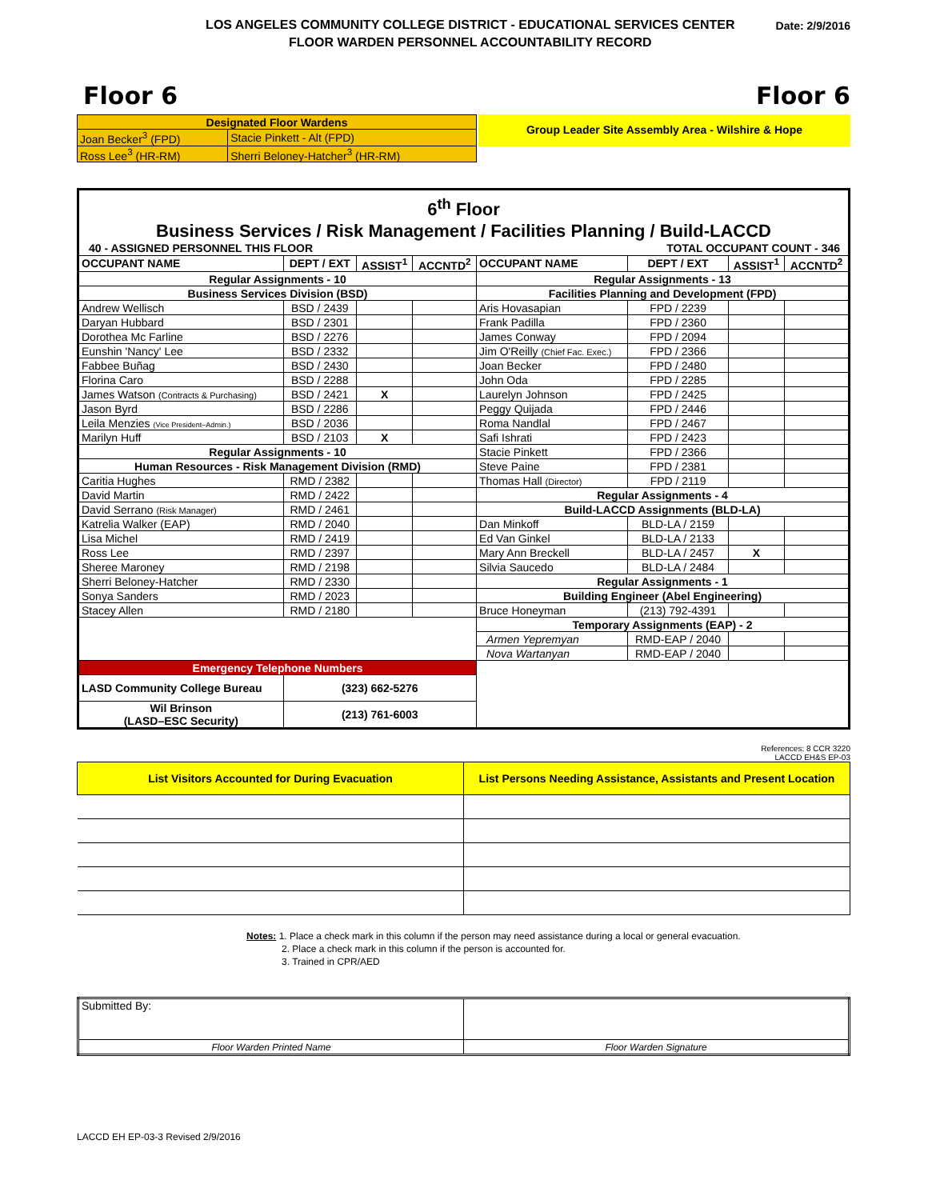LOS ANGELES COMMUNITY COLLEGE DISTRICT - EDUCATIONAL SERVICES CENTER
FLOOR WARDEN PERSONNEL ACCOUNTABILITY RECORD
Date: 2/9/2016
Floor 6 Floor 6
| Designated Floor Wardens | |
| --- | --- |
| Joan Becker<sup>3</sup> (FPD) | Stacie Pinkett - Alt (FPD) |
| Ross Lee<sup>3</sup> (HR-RM) | Sherri Beloney-Hatcher<sup>3</sup> (HR-RM) |
Group Leader Site Assembly Area - Wilshire & Hope
| 6<sup>th</sup> Floor Business Services / Risk Management / Facilities Planning / Build-LACCD | | | | | | | |
| 40 - ASSIGNED PERSONNEL THIS FLOOR | | | | TOTAL OCCUPANT COUNT - 346 | | | |
| OCCUPANT NAME | DEPT / EXT | ASSIST<sup>1</sup> | ACCNTD<sup>2</sup> | OCCUPANT NAME | DEPT / EXT | ASSIST<sup>1</sup> | ACCNTD<sup>2</sup> |
| Regular Assignments - 10 | | | | Regular Assignments - 13 | | | |
| Business Services Division (BSD) | | | | Facilities Planning and Development (FPD) | | | |
| Andrew Wellisch | BSD / 2439 | | | Aris Hovasapian | FPD / 2239 | | |
| Daryan Hubbard | BSD / 2301 | | | Frank Padilla | FPD / 2360 | | |
| Dorothea Mc Farline | BSD / 2276 | | | James Conway | FPD / 2094 | | |
| Eunshin 'Nancy' Lee | BSD / 2332 | | | Jim O'Reilly (Chief Fac. Exec.) | FPD / 2366 | | |
| Fabbee Buñag | BSD / 2430 | | | Joan Becker | FPD / 2480 | | |
| Florina Caro | BSD / 2288 | | | John Oda | FPD / 2285 | | |
| James Watson (Contracts & Purchasing) | BSD / 2421 | X | | Laurelyn Johnson | FPD / 2425 | | |
| Jason Byrd | BSD / 2286 | | | Peggy Quijada | FPD / 2446 | | |
| Leila Menzies (Vice President–Admin.) | BSD / 2036 | | | Roma Nandlal | FPD / 2467 | | |
| Marilyn Huff | BSD / 2103 | X | | Safi Ishrati | FPD / 2423 | | |
| Regular Assignments - 10 | | | | Stacie Pinkett | FPD / 2366 | | |
| Human Resources - Risk Management Division (RMD) | | | | Steve Paine | FPD / 2381 | | |
| Caritia Hughes | RMD / 2382 | | | Thomas Hall (Director) | FPD / 2119 | | |
| David Martin | RMD / 2422 | | | Regular Assignments - 4 | | | |
| David Serrano (Risk Manager) | RMD / 2461 | | | Build-LACCD Assignments (BLD-LA) | | | |
| Katrelia Walker (EAP) | RMD / 2040 | | | Dan Minkoff | BLD-LA / 2159 | | |
| Lisa Michel | RMD / 2419 | | | Ed Van Ginkel | BLD-LA / 2133 | | |
| Ross Lee | RMD / 2397 | | | Mary Ann Breckell | BLD-LA / 2457 | X | |
| Sheree Maroney | RMD / 2198 | | | Silvia Saucedo | BLD-LA / 2484 | | |
| Sherri Beloney-Hatcher | RMD / 2330 | | | Regular Assignments - 1 | | | |
| Sonya Sanders | RMD / 2023 | | | Building Engineer (Abel Engineering) | | | |
| Stacey Allen | RMD / 2180 | | | Bruce Honeyman | (213) 792-4391 | | |
| | | | | Temporary Assignments (EAP) - 2 | | | |
| | | | | Armen Yepremyan | RMD-EAP / 2040 | | |
| | | | | Nova Wartanyan | RMD-EAP / 2040 | | |
| Emergency Telephone Numbers | | | | | | | |
| LASD Community College Bureau | (323) 662-5276 | | | | | | |
| Wil Brinson (LASD–ESC Security) | (213) 761-6003 | | | | | | |
References: 8 CCR 3220
LACCD EH&S EP-03
| List Visitors Accounted for During Evacuation | List Persons Needing Assistance, Assistants and Present Location |
| --- | --- |
Notes: 1. Place a check mark in this column if the person may need assistance during a local or general evacuation.
2. Place a check mark in this column if the person is accounted for.
3. Trained in CPR/AED
| Submitted By: | |
| Floor Warden Printed Name | Floor Warden Signature |
LACCD EH EP-03-3 Revised 2/9/2016